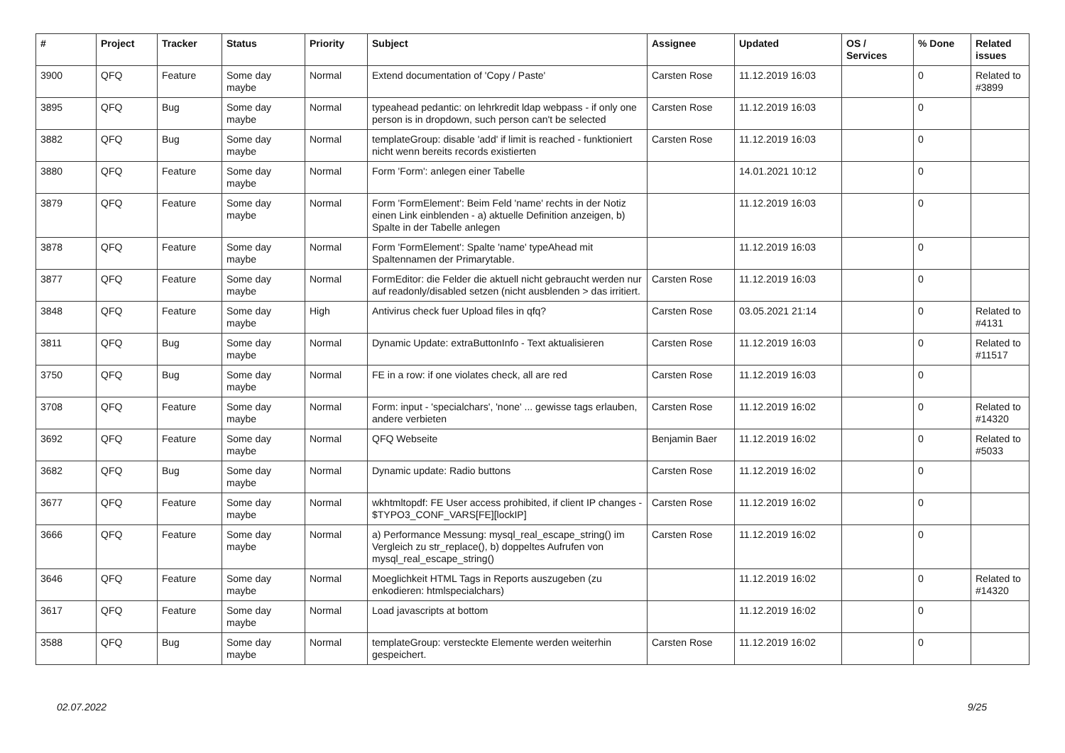| # | Project | Tracker | Status | Priority | Subject | Assignee | Updated | OS / Services | % Done | Related issues |
| --- | --- | --- | --- | --- | --- | --- | --- | --- | --- | --- |
| 3900 | QFQ | Feature | Some day maybe | Normal | Extend documentation of 'Copy / Paste' | Carsten Rose | 11.12.2019 16:03 | | 0 | Related to #3899 |
| 3895 | QFQ | Bug | Some day maybe | Normal | typeahead pedantic: on lehrkredit ldap webpass - if only one person is in dropdown, such person can't be selected | Carsten Rose | 11.12.2019 16:03 | | 0 | |
| 3882 | QFQ | Bug | Some day maybe | Normal | templateGroup: disable 'add' if limit is reached - funktioniert nicht wenn bereits records existierten | Carsten Rose | 11.12.2019 16:03 | | 0 | |
| 3880 | QFQ | Feature | Some day maybe | Normal | Form 'Form': anlegen einer Tabelle | | 14.01.2021 10:12 | | 0 | |
| 3879 | QFQ | Feature | Some day maybe | Normal | Form 'FormElement': Beim Feld 'name' rechts in der Notiz einen Link einblenden - a) aktuelle Definition anzeigen, b) Spalte in der Tabelle anlegen | | 11.12.2019 16:03 | | 0 | |
| 3878 | QFQ | Feature | Some day maybe | Normal | Form 'FormElement': Spalte 'name' typeAhead mit Spaltennamen der Primarytable. | | 11.12.2019 16:03 | | 0 | |
| 3877 | QFQ | Feature | Some day maybe | Normal | FormEditor: die Felder die aktuell nicht gebraucht werden nur auf readonly/disabled setzen (nicht ausblenden > das irritiert. | Carsten Rose | 11.12.2019 16:03 | | 0 | |
| 3848 | QFQ | Feature | Some day maybe | High | Antivirus check fuer Upload files in qfq? | Carsten Rose | 03.05.2021 21:14 | | 0 | Related to #4131 |
| 3811 | QFQ | Bug | Some day maybe | Normal | Dynamic Update: extraButtonInfo - Text aktualisieren | Carsten Rose | 11.12.2019 16:03 | | 0 | Related to #11517 |
| 3750 | QFQ | Bug | Some day maybe | Normal | FE in a row: if one violates check, all are red | Carsten Rose | 11.12.2019 16:03 | | 0 | |
| 3708 | QFQ | Feature | Some day maybe | Normal | Form: input - 'specialchars', 'none' ... gewisse tags erlauben, andere verbieten | Carsten Rose | 11.12.2019 16:02 | | 0 | Related to #14320 |
| 3692 | QFQ | Feature | Some day maybe | Normal | QFQ Webseite | Benjamin Baer | 11.12.2019 16:02 | | 0 | Related to #5033 |
| 3682 | QFQ | Bug | Some day maybe | Normal | Dynamic update: Radio buttons | Carsten Rose | 11.12.2019 16:02 | | 0 | |
| 3677 | QFQ | Feature | Some day maybe | Normal | wkhtmltopdf: FE User access prohibited, if client IP changes - $TYPO3_CONF_VARS[FE][lockIP] | Carsten Rose | 11.12.2019 16:02 | | 0 | |
| 3666 | QFQ | Feature | Some day maybe | Normal | a) Performance Messung: mysql_real_escape_string() im Vergleich zu str_replace(), b) doppeltes Aufrufen von mysql_real_escape_string() | Carsten Rose | 11.12.2019 16:02 | | 0 | |
| 3646 | QFQ | Feature | Some day maybe | Normal | Moeglichkeit HTML Tags in Reports auszugeben (zu enkodieren: htmlspecialchars) | | 11.12.2019 16:02 | | 0 | Related to #14320 |
| 3617 | QFQ | Feature | Some day maybe | Normal | Load javascripts at bottom | | 11.12.2019 16:02 | | 0 | |
| 3588 | QFQ | Bug | Some day maybe | Normal | templateGroup: versteckte Elemente werden weiterhin gespeichert. | Carsten Rose | 11.12.2019 16:02 | | 0 | |
9/25 02.07.2022